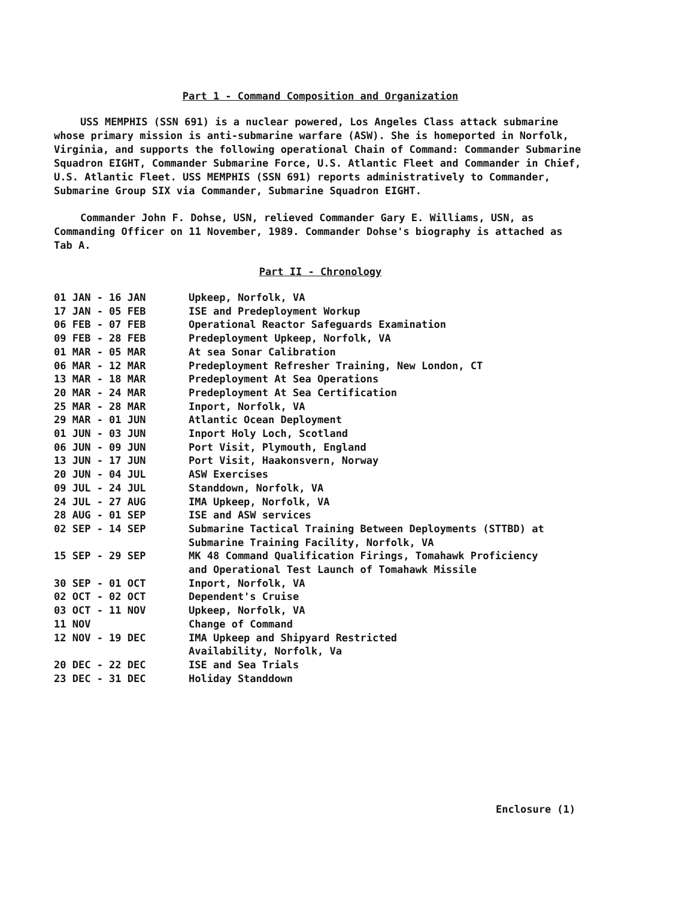Part 1 - Command Composition and Organization
USS MEMPHIS (SSN 691) is a nuclear powered, Los Angeles Class attack submarine whose primary mission is anti-submarine warfare (ASW). She is homeported in Norfolk, Virginia, and supports the following operational Chain of Command: Commander Submarine Squadron EIGHT, Commander Submarine Force, U.S. Atlantic Fleet and Commander in Chief, U.S. Atlantic Fleet. USS MEMPHIS (SSN 691) reports administratively to Commander, Submarine Group SIX via Commander, Submarine Squadron EIGHT.
Commander John F. Dohse, USN, relieved Commander Gary E. Williams, USN, as Commanding Officer on 11 November, 1989. Commander Dohse's biography is attached as Tab A.
Part II - Chronology
| 01 JAN - 16 JAN | Upkeep, Norfolk, VA |
| 17 JAN - 05 FEB | ISE and Predeployment Workup |
| 06 FEB - 07 FEB | Operational Reactor Safeguards Examination |
| 09 FEB - 28 FEB | Predeployment Upkeep, Norfolk, VA |
| 01 MAR - 05 MAR | At sea Sonar Calibration |
| 06 MAR - 12 MAR | Predeployment Refresher Training, New London, CT |
| 13 MAR - 18 MAR | Predeployment At Sea Operations |
| 20 MAR - 24 MAR | Predeployment At Sea Certification |
| 25 MAR - 28 MAR | Inport, Norfolk, VA |
| 29 MAR - 01 JUN | Atlantic Ocean Deployment |
| 01 JUN - 03 JUN | Inport Holy Loch, Scotland |
| 06 JUN - 09 JUN | Port Visit, Plymouth, England |
| 13 JUN - 17 JUN | Port Visit, Haakonsvern, Norway |
| 20 JUN - 04 JUL | ASW Exercises |
| 09 JUL - 24 JUL | Standdown, Norfolk, VA |
| 24 JUL - 27 AUG | IMA Upkeep, Norfolk, VA |
| 28 AUG - 01 SEP | ISE and ASW services |
| 02 SEP - 14 SEP | Submarine Tactical Training Between Deployments (STTBD) at Submarine Training Facility, Norfolk, VA |
| 15 SEP - 29 SEP | MK 48 Command Qualification Firings, Tomahawk Proficiency and Operational Test Launch of Tomahawk Missile |
| 30 SEP - 01 OCT | Inport, Norfolk, VA |
| 02 OCT - 02 OCT | Dependent's Cruise |
| 03 OCT - 11 NOV | Upkeep, Norfolk, VA |
| 11 NOV | Change of Command |
| 12 NOV - 19 DEC | IMA Upkeep and Shipyard Restricted Availability, Norfolk, Va |
| 20 DEC - 22 DEC | ISE and Sea Trials |
| 23 DEC - 31 DEC | Holiday Standdown |
Enclosure (1)